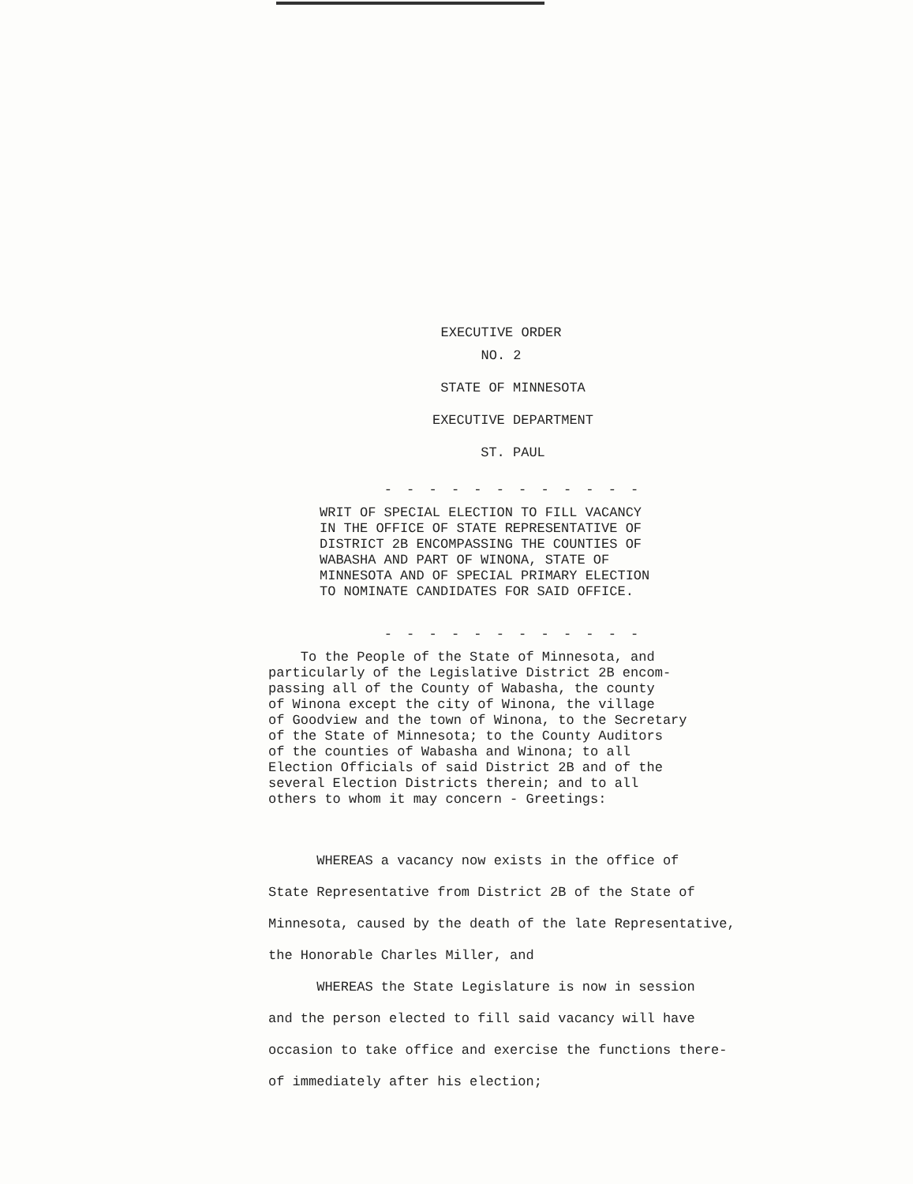EXECUTIVE ORDER
NO. 2
STATE OF MINNESOTA
EXECUTIVE DEPARTMENT
ST. PAUL
- - - - - - - - - - - -
WRIT OF SPECIAL ELECTION TO FILL VACANCY
IN THE OFFICE OF STATE REPRESENTATIVE OF
DISTRICT 2B ENCOMPASSING THE COUNTIES OF
WABASHA AND PART OF WINONA, STATE OF
MINNESOTA AND OF SPECIAL PRIMARY ELECTION
TO NOMINATE CANDIDATES FOR SAID OFFICE.
- - - - - - - - - - - -
To the People of the State of Minnesota, and
particularly of the Legislative District 2B encom-
passing all of the County of Wabasha, the county
of Winona except the city of Winona, the village
of Goodview and the town of Winona, to the Secretary
of the State of Minnesota; to the County Auditors
of the counties of Wabasha and Winona; to all
Election Officials of said District 2B and of the
several Election Districts therein; and to all
others to whom it may concern - Greetings:
WHEREAS a vacancy now exists in the office of
State Representative from District 2B of the State of
Minnesota, caused by the death of the late Representative,
the Honorable Charles Miller, and
WHEREAS the State Legislature is now in session
and the person elected to fill said vacancy will have
occasion to take office and exercise the functions there-
of immediately after his election;